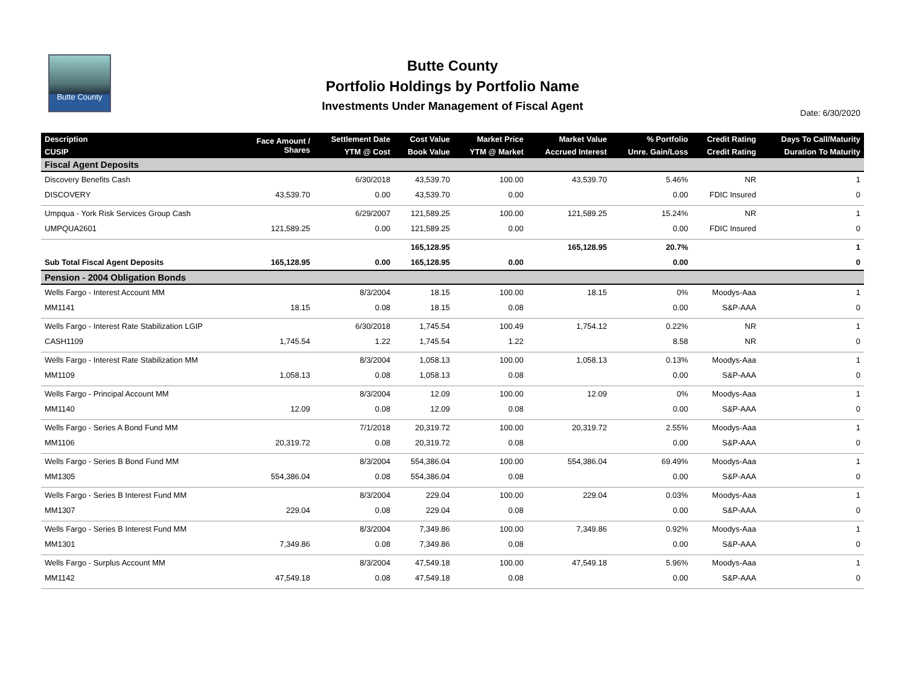Butte County
Butte County
Portfolio Holdings by Portfolio Name
Investments Under Management of Fiscal Agent
Date: 6/30/2020
| Description | Face Amount / Shares | Settlement Date | Cost Value | Market Price | Market Value | % Portfolio | Credit Rating | Days To Call/Maturity |
| --- | --- | --- | --- | --- | --- | --- | --- | --- |
| CUSIP | | YTM @ Cost | Book Value | YTM @ Market | Accrued Interest | Unre. Gain/Loss | Credit Rating | Duration To Maturity |
| Fiscal Agent Deposits | | | | | | | | |
| Discovery Benefits Cash | | 6/30/2018 | 43,539.70 | 100.00 | 43,539.70 | 5.46% | NR | 1 |
| DISCOVERY | 43,539.70 | 0.00 | 43,539.70 | 0.00 | | 0.00 | FDIC Insured | 0 |
| Umpqua - York Risk Services Group Cash | | 6/29/2007 | 121,589.25 | 100.00 | 121,589.25 | 15.24% | NR | 1 |
| UMPQUA2601 | 121,589.25 | 0.00 | 121,589.25 | 0.00 | | 0.00 | FDIC Insured | 0 |
| | | | 165,128.95 | | 165,128.95 | 20.7% | | 1 |
| Sub Total Fiscal Agent Deposits | 165,128.95 | 0.00 | 165,128.95 | 0.00 | | 0.00 | | 0 |
| Pension - 2004 Obligation Bonds | | | | | | | | |
| Wells Fargo - Interest Account MM | | 8/3/2004 | 18.15 | 100.00 | 18.15 | 0% | Moodys-Aaa | 1 |
| MM1141 | 18.15 | 0.08 | 18.15 | 0.08 | | 0.00 | S&P-AAA | 0 |
| Wells Fargo - Interest Rate Stabilization LGIP | | 6/30/2018 | 1,745.54 | 100.49 | 1,754.12 | 0.22% | NR | 1 |
| CASH1109 | 1,745.54 | 1.22 | 1,745.54 | 1.22 | | 8.58 | NR | 0 |
| Wells Fargo - Interest Rate Stabilization MM | | 8/3/2004 | 1,058.13 | 100.00 | 1,058.13 | 0.13% | Moodys-Aaa | 1 |
| MM1109 | 1,058.13 | 0.08 | 1,058.13 | 0.08 | | 0.00 | S&P-AAA | 0 |
| Wells Fargo - Principal Account MM | | 8/3/2004 | 12.09 | 100.00 | 12.09 | 0% | Moodys-Aaa | 1 |
| MM1140 | 12.09 | 0.08 | 12.09 | 0.08 | | 0.00 | S&P-AAA | 0 |
| Wells Fargo - Series A Bond Fund MM | | 7/1/2018 | 20,319.72 | 100.00 | 20,319.72 | 2.55% | Moodys-Aaa | 1 |
| MM1106 | 20,319.72 | 0.08 | 20,319.72 | 0.08 | | 0.00 | S&P-AAA | 0 |
| Wells Fargo - Series B Bond Fund MM | | 8/3/2004 | 554,386.04 | 100.00 | 554,386.04 | 69.49% | Moodys-Aaa | 1 |
| MM1305 | 554,386.04 | 0.08 | 554,386.04 | 0.08 | | 0.00 | S&P-AAA | 0 |
| Wells Fargo - Series B Interest Fund MM | | 8/3/2004 | 229.04 | 100.00 | 229.04 | 0.03% | Moodys-Aaa | 1 |
| MM1307 | 229.04 | 0.08 | 229.04 | 0.08 | | 0.00 | S&P-AAA | 0 |
| Wells Fargo - Series B Interest Fund MM | | 8/3/2004 | 7,349.86 | 100.00 | 7,349.86 | 0.92% | Moodys-Aaa | 1 |
| MM1301 | 7,349.86 | 0.08 | 7,349.86 | 0.08 | | 0.00 | S&P-AAA | 0 |
| Wells Fargo - Surplus Account MM | | 8/3/2004 | 47,549.18 | 100.00 | 47,549.18 | 5.96% | Moodys-Aaa | 1 |
| MM1142 | 47,549.18 | 0.08 | 47,549.18 | 0.08 | | 0.00 | S&P-AAA | 0 |